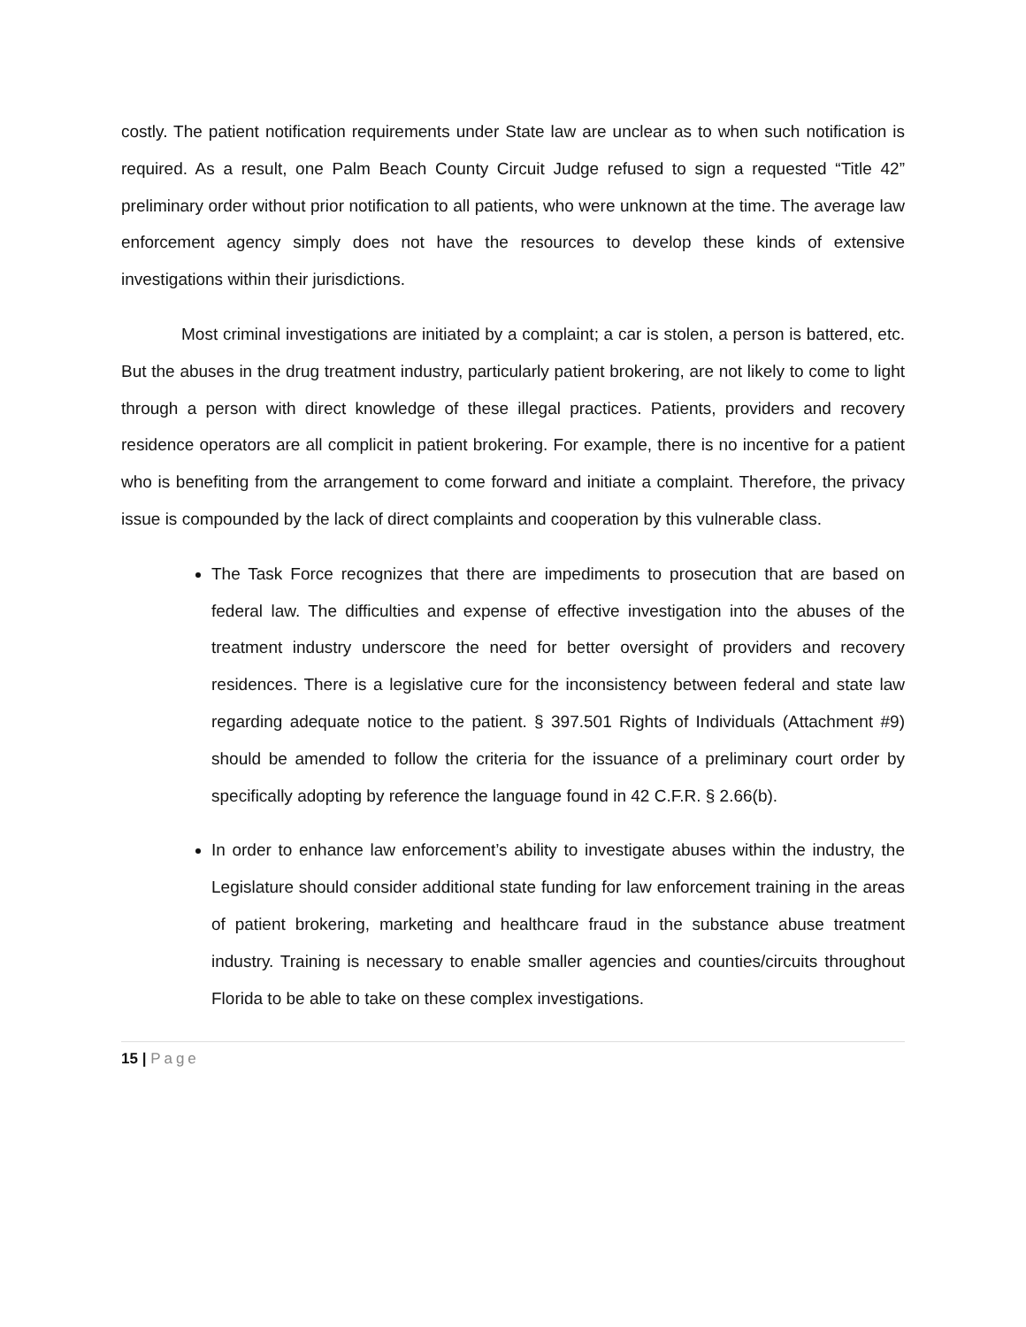costly. The patient notification requirements under State law are unclear as to when such notification is required. As a result, one Palm Beach County Circuit Judge refused to sign a requested “Title 42” preliminary order without prior notification to all patients, who were unknown at the time. The average law enforcement agency simply does not have the resources to develop these kinds of extensive investigations within their jurisdictions.
Most criminal investigations are initiated by a complaint; a car is stolen, a person is battered, etc. But the abuses in the drug treatment industry, particularly patient brokering, are not likely to come to light through a person with direct knowledge of these illegal practices. Patients, providers and recovery residence operators are all complicit in patient brokering. For example, there is no incentive for a patient who is benefiting from the arrangement to come forward and initiate a complaint. Therefore, the privacy issue is compounded by the lack of direct complaints and cooperation by this vulnerable class.
The Task Force recognizes that there are impediments to prosecution that are based on federal law. The difficulties and expense of effective investigation into the abuses of the treatment industry underscore the need for better oversight of providers and recovery residences. There is a legislative cure for the inconsistency between federal and state law regarding adequate notice to the patient. § 397.501 Rights of Individuals (Attachment #9) should be amended to follow the criteria for the issuance of a preliminary court order by specifically adopting by reference the language found in 42 C.F.R. § 2.66(b).
In order to enhance law enforcement’s ability to investigate abuses within the industry, the Legislature should consider additional state funding for law enforcement training in the areas of patient brokering, marketing and healthcare fraud in the substance abuse treatment industry. Training is necessary to enable smaller agencies and counties/circuits throughout Florida to be able to take on these complex investigations.
15 | Page